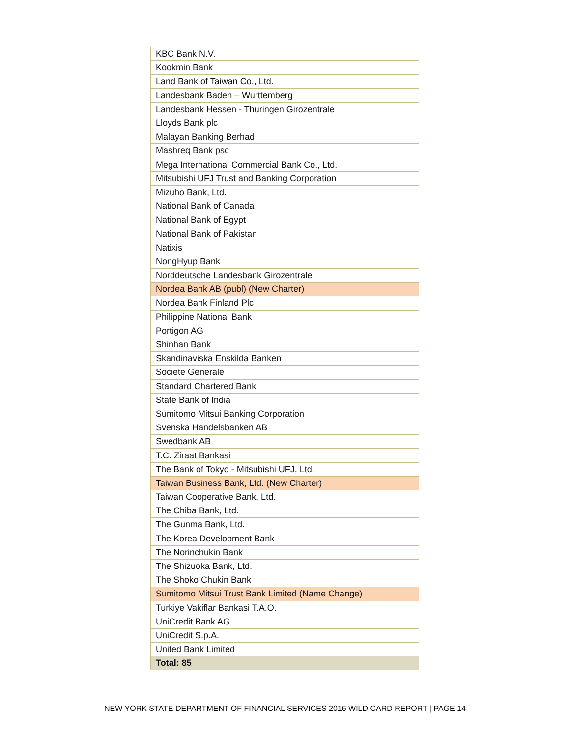| KBC Bank N.V. |
| Kookmin Bank |
| Land Bank of Taiwan Co., Ltd. |
| Landesbank Baden – Wurttemberg |
| Landesbank Hessen - Thuringen Girozentrale |
| Lloyds Bank plc |
| Malayan Banking Berhad |
| Mashreq Bank psc |
| Mega International Commercial Bank Co., Ltd. |
| Mitsubishi UFJ Trust and Banking Corporation |
| Mizuho Bank, Ltd. |
| National Bank of Canada |
| National Bank of Egypt |
| National Bank of Pakistan |
| Natixis |
| NongHyup Bank |
| Norddeutsche Landesbank Girozentrale |
| Nordea Bank AB (publ) (New Charter) |
| Nordea Bank Finland Plc |
| Philippine National Bank |
| Portigon AG |
| Shinhan Bank |
| Skandinaviska Enskilda Banken |
| Societe Generale |
| Standard Chartered Bank |
| State Bank of India |
| Sumitomo Mitsui Banking Corporation |
| Svenska Handelsbanken AB |
| Swedbank AB |
| T.C. Ziraat Bankasi |
| The Bank of Tokyo - Mitsubishi UFJ, Ltd. |
| Taiwan Business Bank, Ltd. (New Charter) |
| Taiwan Cooperative Bank, Ltd. |
| The Chiba Bank, Ltd. |
| The Gunma Bank, Ltd. |
| The Korea Development Bank |
| The Norinchukin Bank |
| The Shizuoka Bank, Ltd. |
| The Shoko Chukin Bank |
| Sumitomo Mitsui Trust Bank Limited (Name Change) |
| Turkiye Vakiflar Bankasi T.A.O. |
| UniCredit Bank AG |
| UniCredit S.p.A. |
| United Bank Limited |
| Total: 85 |
NEW YORK STATE DEPARTMENT OF FINANCIAL SERVICES 2016 WILD CARD REPORT | PAGE 14